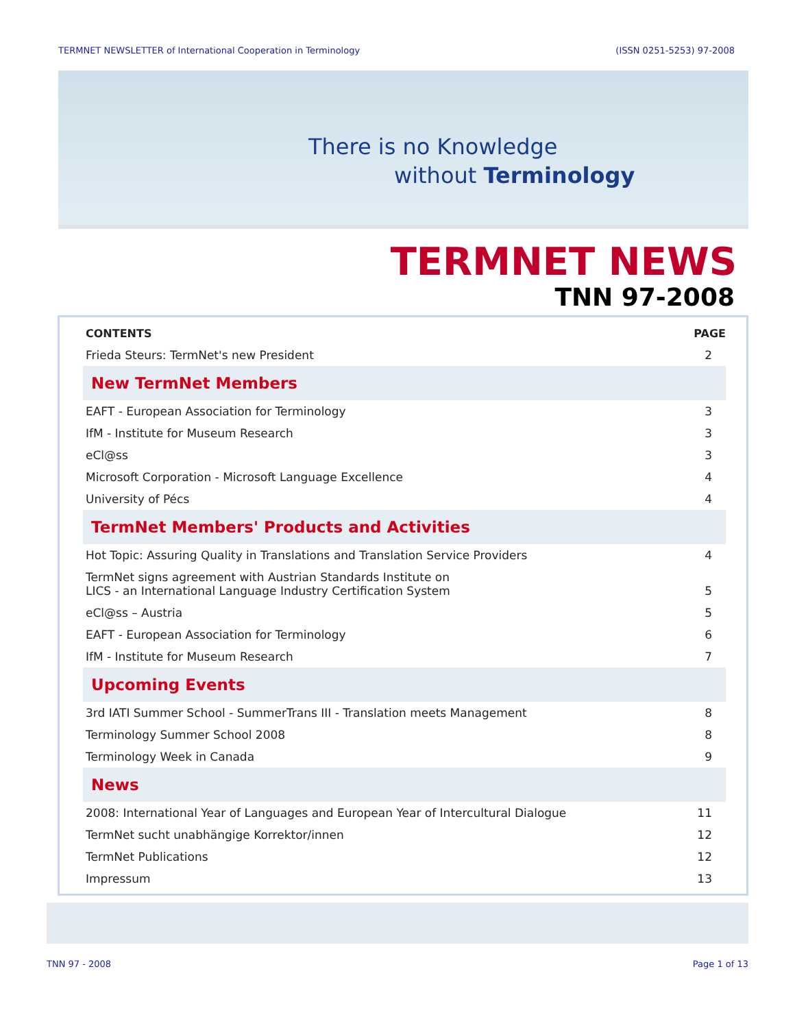TERMNET NEWSLETTER of International Cooperation in Terminology (ISSN 0251-5253) 97-2008
There is no Knowledge
without Terminology
TERMNET NEWS
TNN 97-2008
| CONTENTS | PAGE |
| --- | --- |
| Frieda Steurs: TermNet's new President | 2 |
| New TermNet Members | |
| EAFT - European Association for Terminology | 3 |
| IfM - Institute for Museum Research | 3 |
| eCl@ss | 3 |
| Microsoft Corporation - Microsoft Language Excellence | 4 |
| University of Pécs | 4 |
| TermNet Members' Products and Activities | |
| Hot Topic: Assuring Quality in Translations and Translation Service Providers | 4 |
| TermNet signs agreement with Austrian Standards Institute on LICS - an International Language Industry Certification System | 5 |
| eCl@ss – Austria | 5 |
| EAFT - European Association for Terminology | 6 |
| IfM - Institute for Museum Research | 7 |
| Upcoming Events | |
| 3rd IATI Summer School - SummerTrans III - Translation meets Management | 8 |
| Terminology Summer School 2008 | 8 |
| Terminology Week in Canada | 9 |
| News | |
| 2008: International Year of Languages and European Year of Intercultural Dialogue | 11 |
| TermNet sucht unabhängige Korrektor/innen | 12 |
| TermNet Publications | 12 |
| Impressum | 13 |
TNN 97 - 2008 Page 1 of 13